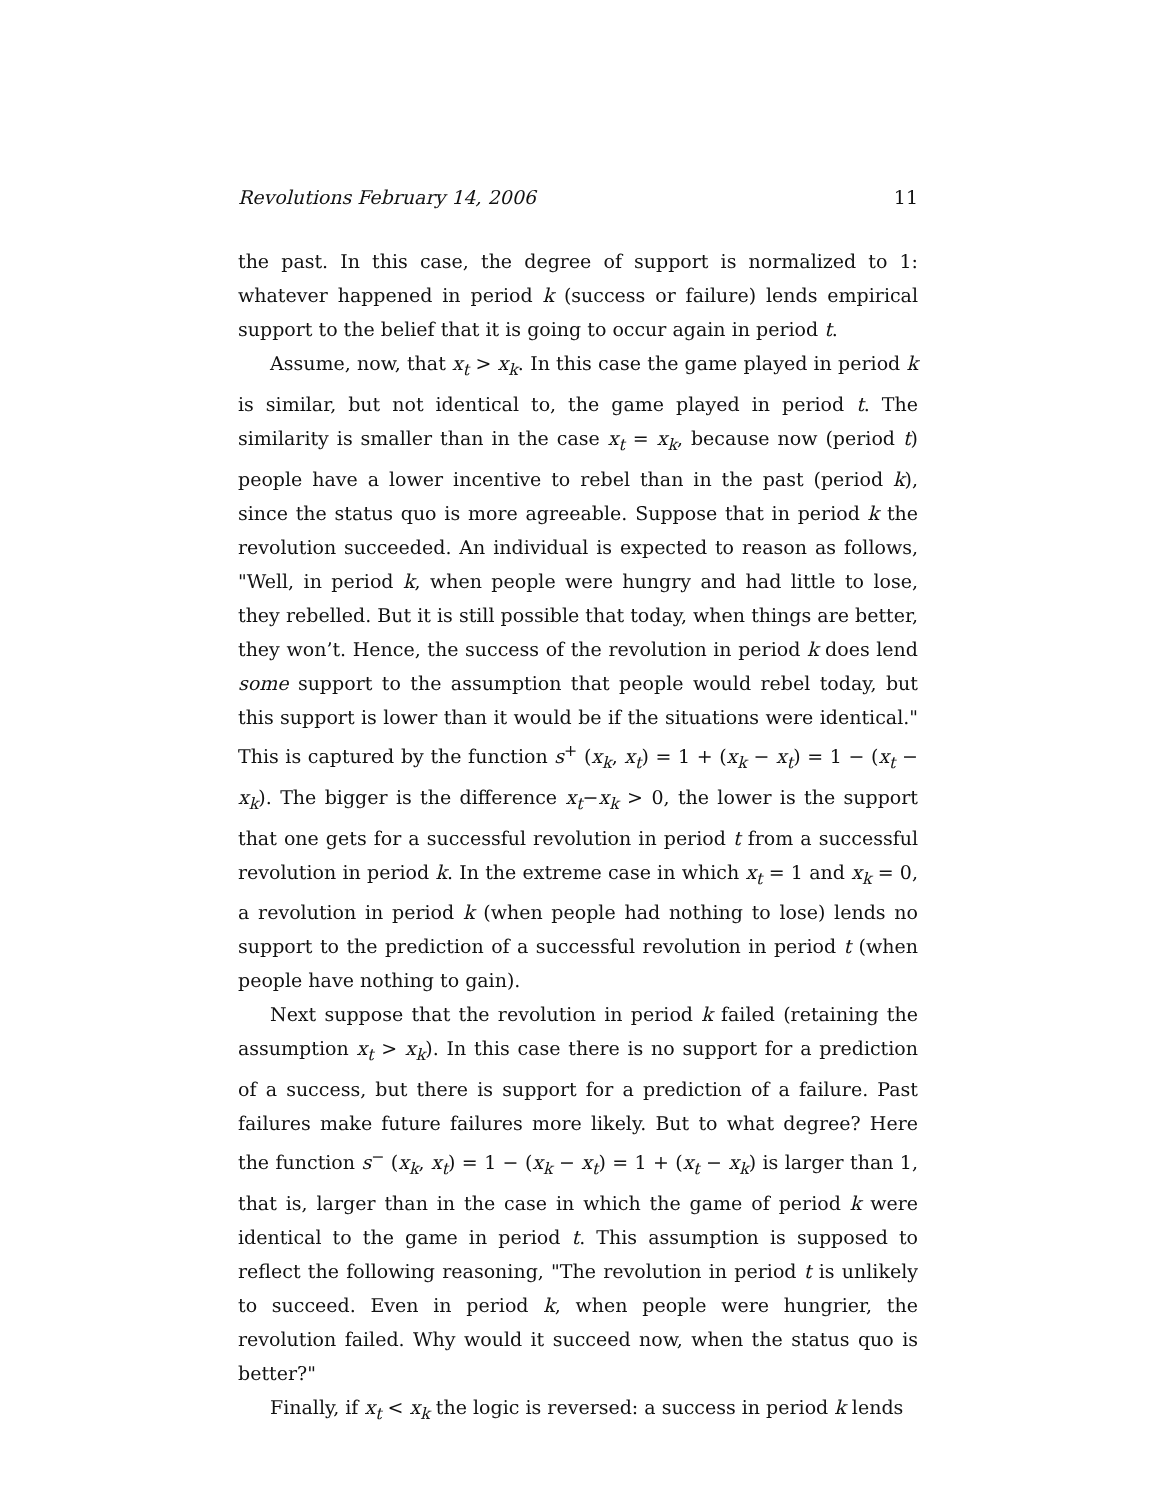Revolutions February 14, 2006 11
the past. In this case, the degree of support is normalized to 1: whatever happened in period k (success or failure) lends empirical support to the belief that it is going to occur again in period t.
Assume, now, that x<sub>t</sub> > x<sub>k</sub>. In this case the game played in period k is similar, but not identical to, the game played in period t. The similarity is smaller than in the case x<sub>t</sub> = x<sub>k</sub>, because now (period t) people have a lower incentive to rebel than in the past (period k), since the status quo is more agreeable. Suppose that in period k the revolution succeeded. An individual is expected to reason as follows, "Well, in period k, when people were hungry and had little to lose, they rebelled. But it is still possible that today, when things are better, they won’t. Hence, the success of the revolution in period k does lend some support to the assumption that people would rebel today, but this support is lower than it would be if the situations were identical." This is captured by the function s<sup>+</sup> (x<sub>k</sub>, x<sub>t</sub>) = 1 + (x<sub>k</sub> − x<sub>t</sub>) = 1 − (x<sub>t</sub> − x<sub>k</sub>). The bigger is the difference x<sub>t</sub>−x<sub>k</sub> > 0, the lower is the support that one gets for a successful revolution in period t from a successful revolution in period k. In the extreme case in which x<sub>t</sub> = 1 and x<sub>k</sub> = 0, a revolution in period k (when people had nothing to lose) lends no support to the prediction of a successful revolution in period t (when people have nothing to gain).
Next suppose that the revolution in period k failed (retaining the assumption x<sub>t</sub> > x<sub>k</sub>). In this case there is no support for a prediction of a success, but there is support for a prediction of a failure. Past failures make future failures more likely. But to what degree? Here the function s<sup>−</sup> (x<sub>k</sub>, x<sub>t</sub>) = 1 − (x<sub>k</sub> − x<sub>t</sub>) = 1 + (x<sub>t</sub> − x<sub>k</sub>) is larger than 1, that is, larger than in the case in which the game of period k were identical to the game in period t. This assumption is supposed to reflect the following reasoning, "The revolution in period t is unlikely to succeed. Even in period k, when people were hungrier, the revolution failed. Why would it succeed now, when the status quo is better?"
Finally, if x<sub>t</sub> < x<sub>k</sub> the logic is reversed: a success in period k lends